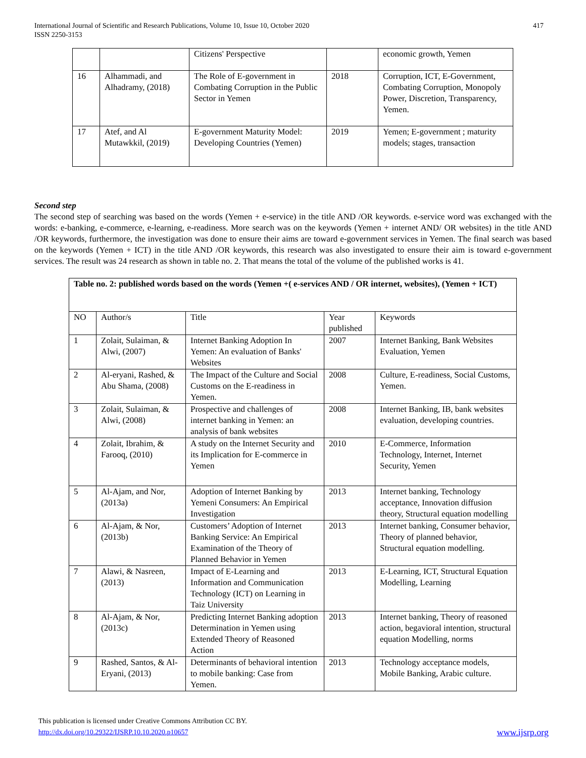International Journal of Scientific and Research Publications, Volume 10, Issue 10, October 2020
ISSN 2250-3153
417
| | | Citizens' Perspective | | economic growth, Yemen |
| 16 | Alhammadi, and Alhadramy, (2018) | The Role of E-government in Combating Corruption in the Public Sector in Yemen | 2018 | Corruption, ICT, E-Government, Combating Corruption, Monopoly Power, Discretion, Transparency, Yemen. |
| 17 | Atef, and Al Mutawkkil, (2019) | E-government Maturity Model: Developing Countries (Yemen) | 2019 | Yemen; E-government ; maturity models; stages, transaction |
Second step
The second step of searching was based on the words (Yemen + e-service) in the title AND /OR keywords. e-service word was exchanged with the words: e-banking, e-commerce, e-learning, e-readiness. More search was on the keywords (Yemen + internet AND/ OR websites) in the title AND /OR keywords, furthermore, the investigation was done to ensure their aims are toward e-government services in Yemen. The final search was based on the keywords (Yemen + ICT) in the title AND /OR keywords, this research was also investigated to ensure their aim is toward e-government services. The result was 24 research as shown in table no. 2. That means the total of the volume of the published works is 41.
| Table no. 2: published words based on the words (Yemen +( e-services AND / OR internet, websites), (Yemen + ICT) | | | | |
| --- | --- | --- | --- | --- |
| NO | Author/s | Title | Year published | Keywords |
| 1 | Zolait, Sulaiman, & Alwi, (2007) | Internet Banking Adoption In Yemen: An evaluation of Banks' Websites | 2007 | Internet Banking, Bank Websites Evaluation, Yemen |
| 2 | Al-eryani, Rashed, & Abu Shama, (2008) | The Impact of the Culture and Social Customs on the E-readiness in Yemen. | 2008 | Culture, E-readiness, Social Customs, Yemen. |
| 3 | Zolait, Sulaiman, & Alwi, (2008) | Prospective and challenges of internet banking in Yemen: an analysis of bank websites | 2008 | Internet Banking, IB, bank websites evaluation, developing countries. |
| 4 | Zolait, Ibrahim, & Farooq, (2010) | A study on the Internet Security and its Implication for E-commerce in Yemen | 2010 | E-Commerce, Information Technology, Internet, Internet Security, Yemen |
| 5 | Al-Ajam, and Nor, (2013a) | Adoption of Internet Banking by Yemeni Consumers: An Empirical Investigation | 2013 | Internet banking, Technology acceptance, Innovation diffusion theory, Structural equation modelling |
| 6 | Al-Ajam, & Nor, (2013b) | Customers’ Adoption of Internet Banking Service: An Empirical Examination of the Theory of Planned Behavior in Yemen | 2013 | Internet banking, Consumer behavior, Theory of planned behavior, Structural equation modelling. |
| 7 | Alawi, & Nasreen, (2013) | Impact of E-Learning and Information and Communication Technology (ICT) on Learning in Taiz University | 2013 | E-Learning, ICT, Structural Equation Modelling, Learning |
| 8 | Al-Ajam, & Nor, (2013c) | Predicting Internet Banking adoption Determination in Yemen using Extended Theory of Reasoned Action | 2013 | Internet banking, Theory of reasoned action, begavioral intention, structural equation Modelling, norms |
| 9 | Rashed, Santos, & Al-Eryani, (2013) | Determinants of behavioral intention to mobile banking: Case from Yemen. | 2013 | Technology acceptance models, Mobile Banking, Arabic culture. |
This publication is licensed under Creative Commons Attribution CC BY.
http://dx.doi.org/10.29322/IJSRP.10.10.2020.p10657 www.ijsrp.org